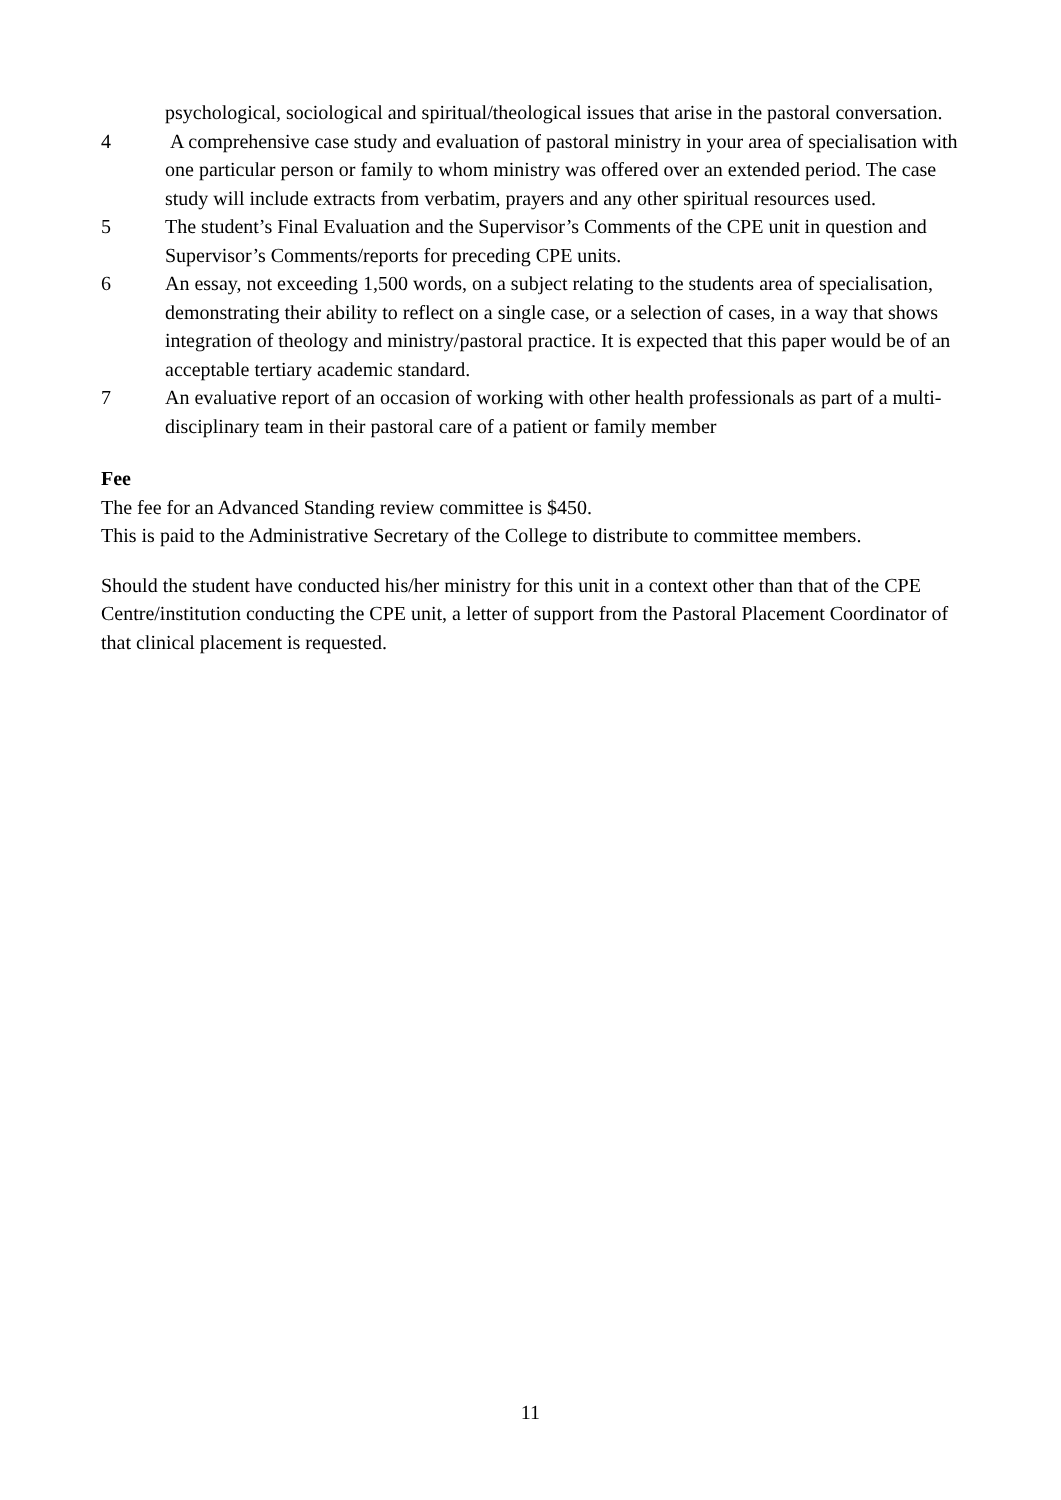psychological, sociological and spiritual/theological issues that arise in the pastoral conversation.
4 A comprehensive case study and evaluation of pastoral ministry in your area of specialisation with one particular person or family to whom ministry was offered over an extended period. The case study will include extracts from verbatim, prayers and any other spiritual resources used.
5 The student’s Final Evaluation and the Supervisor’s Comments of the CPE unit in question and Supervisor’s Comments/reports for preceding CPE units.
6 An essay, not exceeding 1,500 words, on a subject relating to the students area of specialisation, demonstrating their ability to reflect on a single case, or a selection of cases, in a way that shows integration of theology and ministry/pastoral practice. It is expected that this paper would be of an acceptable tertiary academic standard.
7 An evaluative report of an occasion of working with other health professionals as part of a multi-disciplinary team in their pastoral care of a patient or family member
Fee
The fee for an Advanced Standing review committee is $450.
This is paid to the Administrative Secretary of the College to distribute to committee members.
Should the student have conducted his/her ministry for this unit in a context other than that of the CPE Centre/institution conducting the CPE unit, a letter of support from the Pastoral Placement Coordinator of that clinical placement is requested.
11